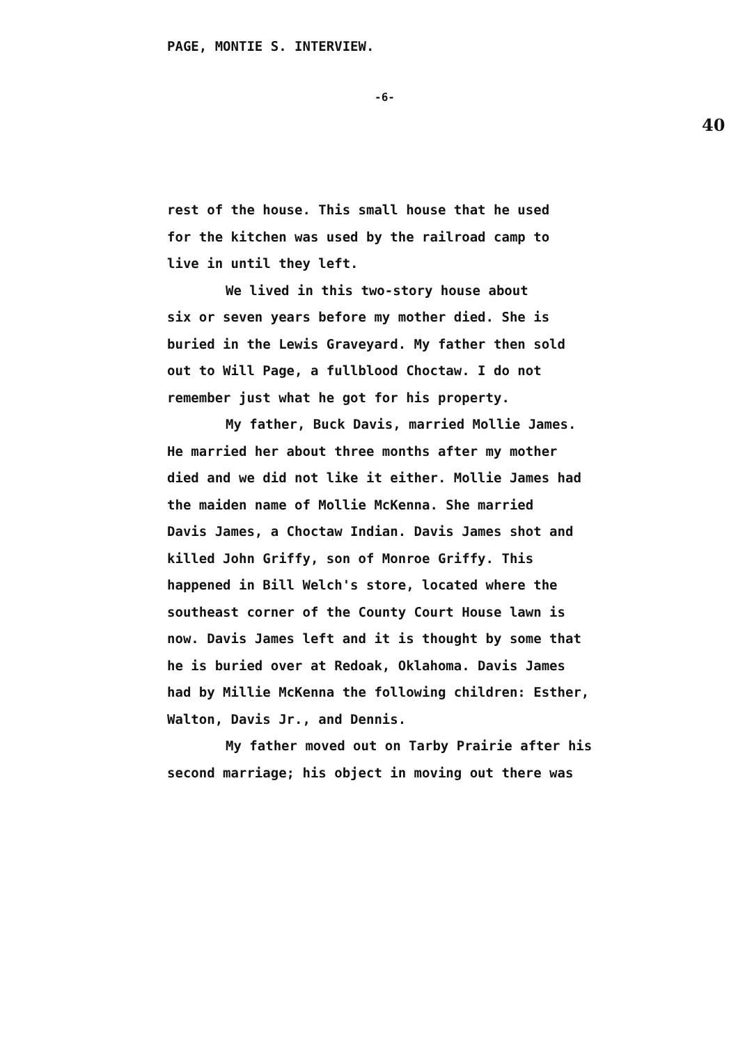PAGE, MONTIE S. INTERVIEW.
-6-
40
rest of the house. This small house that he used
for the kitchen was used by the railroad camp to
live in until they left.
We lived in this two-story house about
six or seven years before my mother died. She is
buried in the Lewis Graveyard. My father then sold
out to Will Page, a fullblood Choctaw. I do not
remember just what he got for his property.
My father, Buck Davis, married Mollie James.
He married her about three months after my mother
died and we did not like it either. Mollie James had
the maiden name of Mollie McKenna. She married
Davis James, a Choctaw Indian. Davis James shot and
killed John Griffy, son of Monroe Griffy. This
happened in Bill Welch's store, located where the
southeast corner of the County Court House lawn is
now. Davis James left and it is thought by some that
he is buried over at Redoak, Oklahoma. Davis James
had by Millie McKenna the following children: Esther,
Walton, Davis Jr., and Dennis.
My father moved out on Tarby Prairie after his
second marriage; his object in moving out there was